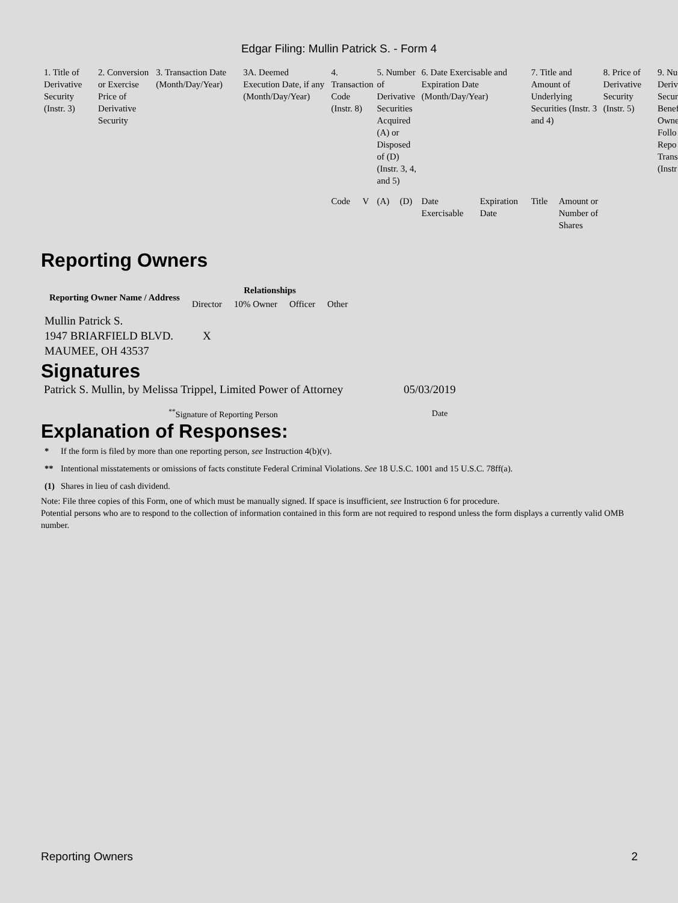Edgar Filing: Mullin Patrick S. - Form 4
| 1. Title of Derivative Security (Instr. 3) | 2. Conversion or Exercise Price of Derivative Security | 3. Transaction Date (Month/Day/Year) | 3A. Deemed Execution Date, if any (Month/Day/Year) | 4. Transaction Code (Instr. 8) | | 5. Number of Derivative Securities Acquired (A) or Disposed of (D) (Instr. 3, 4, and 5) | | 6. Date Exercisable and Expiration Date (Month/Day/Year) | | 7. Title and Amount of Underlying Securities (Instr. 3 and 4) | | 8. Price of Derivative Security (Instr. 5) | 9. Nu Deriv Secur Benef Owne Follo Repo Trans (Instr |
| | | | | Code | V | (A) | (D) | Date Exercisable | Expiration Date | Title | Amount or Number of Shares | | |
Reporting Owners
| Reporting Owner Name / Address | Relationships | | | |
| --- | --- | --- | --- | --- |
| | Director | 10% Owner | Officer | Other |
| Mullin Patrick S. 1947 BRIARFIELD BLVD. MAUMEE, OH 43537 | X | | | |
Signatures
| Patrick S. Mullin, by Melissa Trippel, Limited Power of Attorney | 05/03/2019 |
| <sup>**</sup> Signature of Reporting Person | Date |
Explanation of Responses:
| * | If the form is filed by more than one reporting person, see Instruction 4(b)(v). |
| ** | Intentional misstatements or omissions of facts constitute Federal Criminal Violations. See 18 U.S.C. 1001 and 15 U.S.C. 78ff(a). |
| (1) | Shares in lieu of cash dividend. |
Note: File three copies of this Form, one of which must be manually signed. If space is insufficient, see Instruction 6 for procedure.
Potential persons who are to respond to the collection of information contained in this form are not required to respond unless the form displays a currently valid OMB number.
Reporting Owners 2